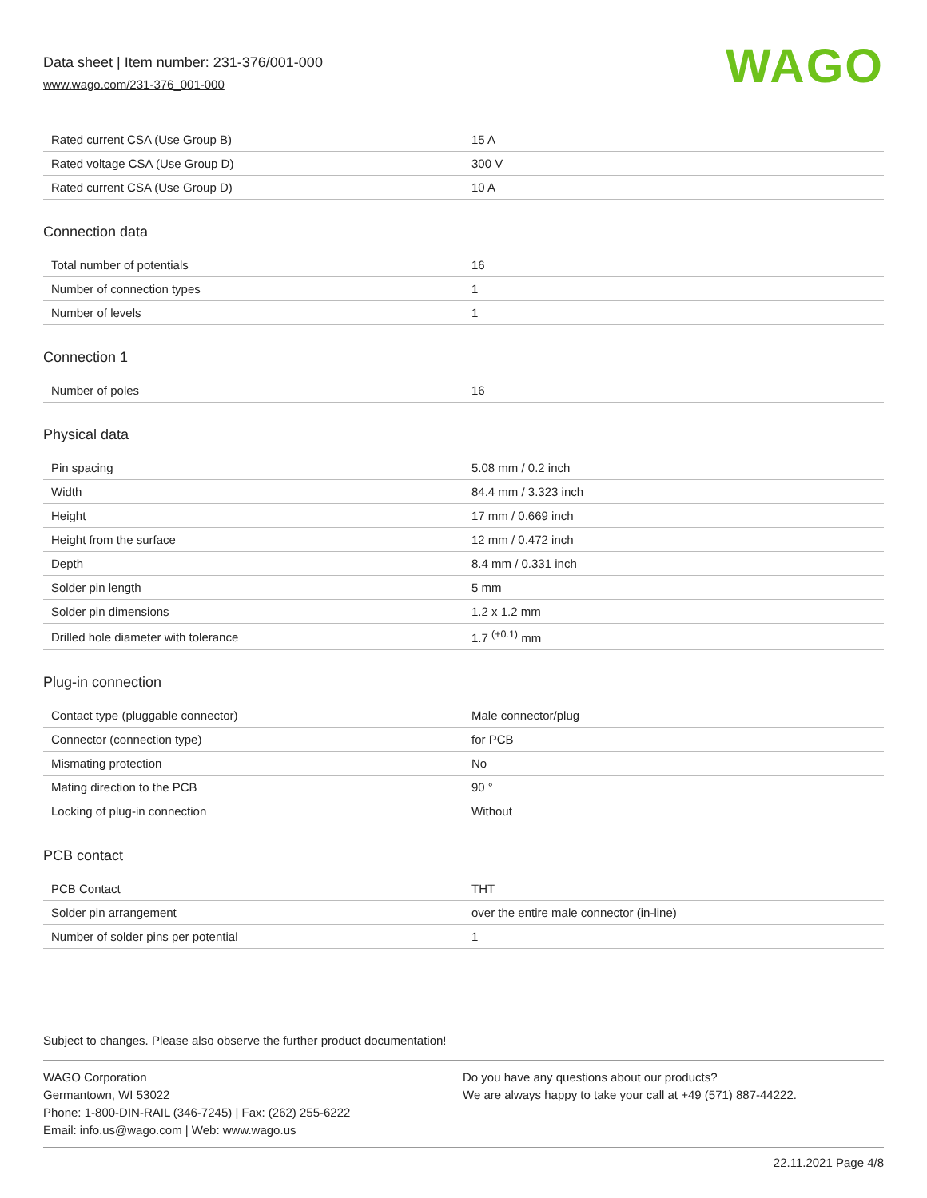Data sheet | Item number: 231-376/001-000
www.wago.com/231-376_001-000
WAGO
| Rated current CSA (Use Group B) | 15 A |
| Rated voltage CSA (Use Group D) | 300 V |
| Rated current CSA (Use Group D) | 10 A |
Connection data
| Total number of potentials | 16 |
| Number of connection types | 1 |
| Number of levels | 1 |
Connection 1
| Number of poles | 16 |
Physical data
| Pin spacing | 5.08 mm / 0.2 inch |
| Width | 84.4 mm / 3.323 inch |
| Height | 17 mm / 0.669 inch |
| Height from the surface | 12 mm / 0.472 inch |
| Depth | 8.4 mm / 0.331 inch |
| Solder pin length | 5 mm |
| Solder pin dimensions | 1.2 x 1.2 mm |
| Drilled hole diameter with tolerance | 1.7 <sup>(+0.1)</sup> mm |
Plug-in connection
| Contact type (pluggable connector) | Male connector/plug |
| Connector (connection type) | for PCB |
| Mismating protection | No |
| Mating direction to the PCB | 90 ° |
| Locking of plug-in connection | Without |
PCB contact
| PCB Contact | THT |
| Solder pin arrangement | over the entire male connector (in-line) |
| Number of solder pins per potential | 1 |
Subject to changes. Please also observe the further product documentation!
WAGO Corporation
Germantown, WI 53022
Phone: 1-800-DIN-RAIL (346-7245) | Fax: (262) 255-6222
Email: info.us@wago.com | Web: www.wago.us
Do you have any questions about our products?
We are always happy to take your call at +49 (571) 887-44222.
22.11.2021 Page 4/8